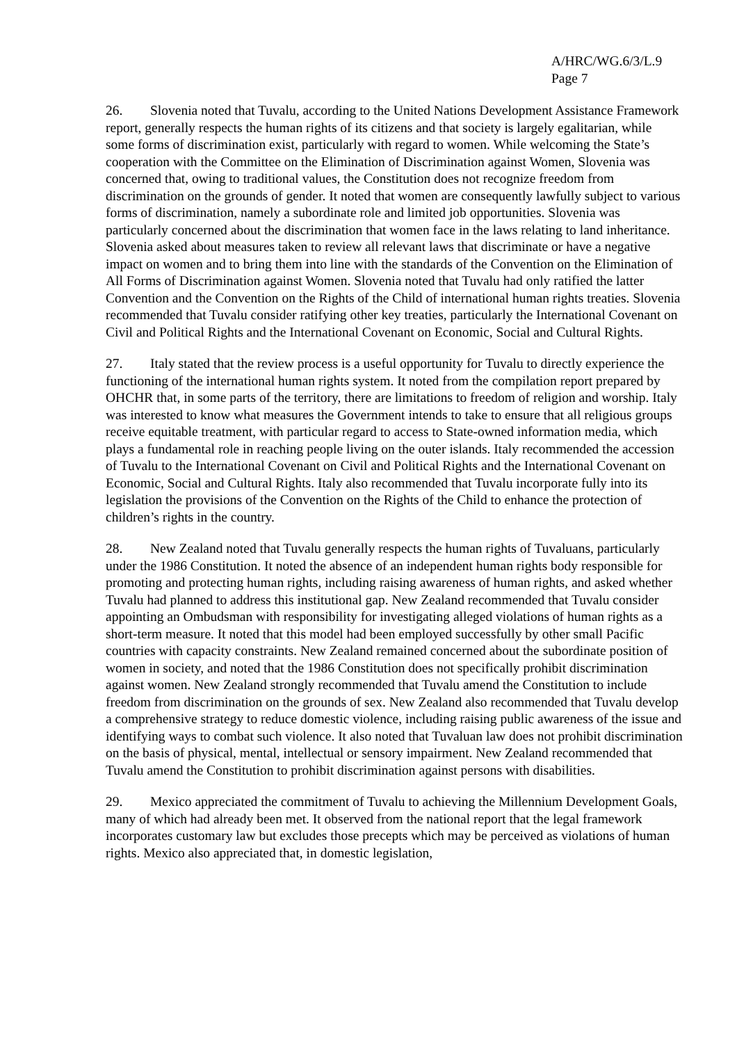A/HRC/WG.6/3/L.9
Page 7
26. Slovenia noted that Tuvalu, according to the United Nations Development Assistance Framework report, generally respects the human rights of its citizens and that society is largely egalitarian, while some forms of discrimination exist, particularly with regard to women. While welcoming the State’s cooperation with the Committee on the Elimination of Discrimination against Women, Slovenia was concerned that, owing to traditional values, the Constitution does not recognize freedom from discrimination on the grounds of gender. It noted that women are consequently lawfully subject to various forms of discrimination, namely a subordinate role and limited job opportunities. Slovenia was particularly concerned about the discrimination that women face in the laws relating to land inheritance. Slovenia asked about measures taken to review all relevant laws that discriminate or have a negative impact on women and to bring them into line with the standards of the Convention on the Elimination of All Forms of Discrimination against Women. Slovenia noted that Tuvalu had only ratified the latter Convention and the Convention on the Rights of the Child of international human rights treaties. Slovenia recommended that Tuvalu consider ratifying other key treaties, particularly the International Covenant on Civil and Political Rights and the International Covenant on Economic, Social and Cultural Rights.
27. Italy stated that the review process is a useful opportunity for Tuvalu to directly experience the functioning of the international human rights system. It noted from the compilation report prepared by OHCHR that, in some parts of the territory, there are limitations to freedom of religion and worship. Italy was interested to know what measures the Government intends to take to ensure that all religious groups receive equitable treatment, with particular regard to access to State-owned information media, which plays a fundamental role in reaching people living on the outer islands. Italy recommended the accession of Tuvalu to the International Covenant on Civil and Political Rights and the International Covenant on Economic, Social and Cultural Rights. Italy also recommended that Tuvalu incorporate fully into its legislation the provisions of the Convention on the Rights of the Child to enhance the protection of children’s rights in the country.
28. New Zealand noted that Tuvalu generally respects the human rights of Tuvaluans, particularly under the 1986 Constitution. It noted the absence of an independent human rights body responsible for promoting and protecting human rights, including raising awareness of human rights, and asked whether Tuvalu had planned to address this institutional gap. New Zealand recommended that Tuvalu consider appointing an Ombudsman with responsibility for investigating alleged violations of human rights as a short-term measure. It noted that this model had been employed successfully by other small Pacific countries with capacity constraints. New Zealand remained concerned about the subordinate position of women in society, and noted that the 1986 Constitution does not specifically prohibit discrimination against women. New Zealand strongly recommended that Tuvalu amend the Constitution to include freedom from discrimination on the grounds of sex. New Zealand also recommended that Tuvalu develop a comprehensive strategy to reduce domestic violence, including raising public awareness of the issue and identifying ways to combat such violence. It also noted that Tuvaluan law does not prohibit discrimination on the basis of physical, mental, intellectual or sensory impairment. New Zealand recommended that Tuvalu amend the Constitution to prohibit discrimination against persons with disabilities.
29. Mexico appreciated the commitment of Tuvalu to achieving the Millennium Development Goals, many of which had already been met. It observed from the national report that the legal framework incorporates customary law but excludes those precepts which may be perceived as violations of human rights. Mexico also appreciated that, in domestic legislation,